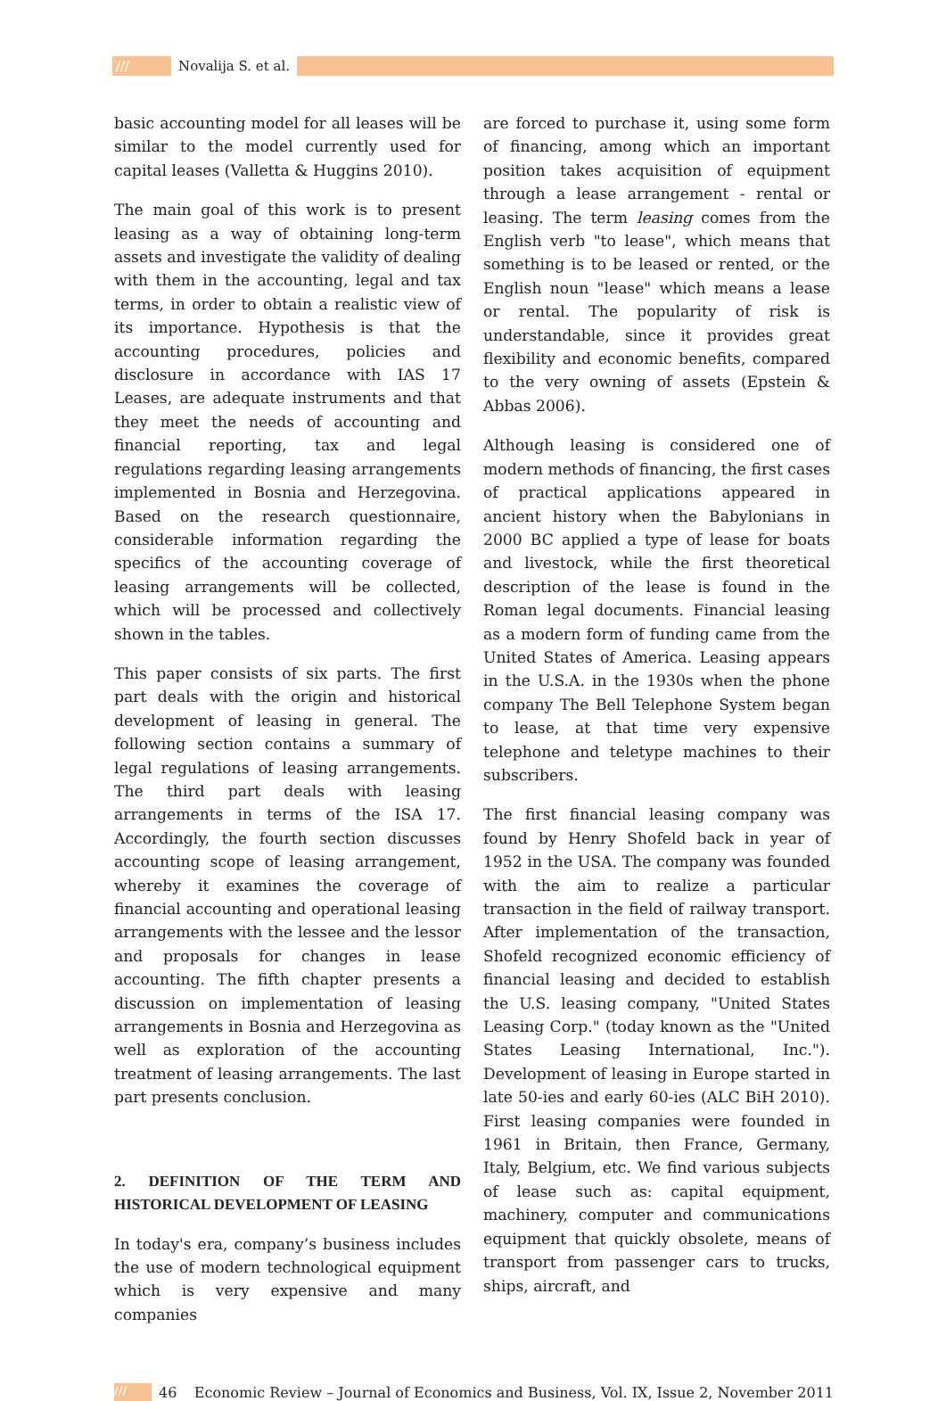/// Novalija S. et al.
basic accounting model for all leases will be similar to the model currently used for capital leases (Valletta & Huggins 2010).
The main goal of this work is to present leasing as a way of obtaining long-term assets and investigate the validity of dealing with them in the accounting, legal and tax terms, in order to obtain a realistic view of its importance. Hypothesis is that the accounting procedures, policies and disclosure in accordance with IAS 17 Leases, are adequate instruments and that they meet the needs of accounting and financial reporting, tax and legal regulations regarding leasing arrangements implemented in Bosnia and Herzegovina. Based on the research questionnaire, considerable information regarding the specifics of the accounting coverage of leasing arrangements will be collected, which will be processed and collectively shown in the tables.
This paper consists of six parts. The first part deals with the origin and historical development of leasing in general. The following section contains a summary of legal regulations of leasing arrangements. The third part deals with leasing arrangements in terms of the ISA 17. Accordingly, the fourth section discusses accounting scope of leasing arrangement, whereby it examines the coverage of financial accounting and operational leasing arrangements with the lessee and the lessor and proposals for changes in lease accounting. The fifth chapter presents a discussion on implementation of leasing arrangements in Bosnia and Herzegovina as well as exploration of the accounting treatment of leasing arrangements. The last part presents conclusion.
2. DEFINITION OF THE TERM AND HISTORICAL DEVELOPMENT OF LEASING
In today's era, company’s business includes the use of modern technological equipment which is very expensive and many companies
are forced to purchase it, using some form of financing, among which an important position takes acquisition of equipment through a lease arrangement - rental or leasing. The term leasing comes from the English verb "to lease", which means that something is to be leased or rented, or the English noun "lease" which means a lease or rental. The popularity of risk is understandable, since it provides great flexibility and economic benefits, compared to the very owning of assets (Epstein & Abbas 2006).
Although leasing is considered one of modern methods of financing, the first cases of practical applications appeared in ancient history when the Babylonians in 2000 BC applied a type of lease for boats and livestock, while the first theoretical description of the lease is found in the Roman legal documents. Financial leasing as a modern form of funding came from the United States of America. Leasing appears in the U.S.A. in the 1930s when the phone company The Bell Telephone System began to lease, at that time very expensive telephone and teletype machines to their subscribers.
The first financial leasing company was found by Henry Shofeld back in year of 1952 in the USA. The company was founded with the aim to realize a particular transaction in the field of railway transport. After implementation of the transaction, Shofeld recognized economic efficiency of financial leasing and decided to establish the U.S. leasing company, "United States Leasing Corp." (today known as the "United States Leasing International, Inc."). Development of leasing in Europe started in late 50-ies and early 60-ies (ALC BiH 2010). First leasing companies were founded in 1961 in Britain, then France, Germany, Italy, Belgium, etc. We find various subjects of lease such as: capital equipment, machinery, computer and communications equipment that quickly obsolete, means of transport from passenger cars to trucks, ships, aircraft, and
/// 46 Economic Review – Journal of Economics and Business, Vol. IX, Issue 2, November 2011